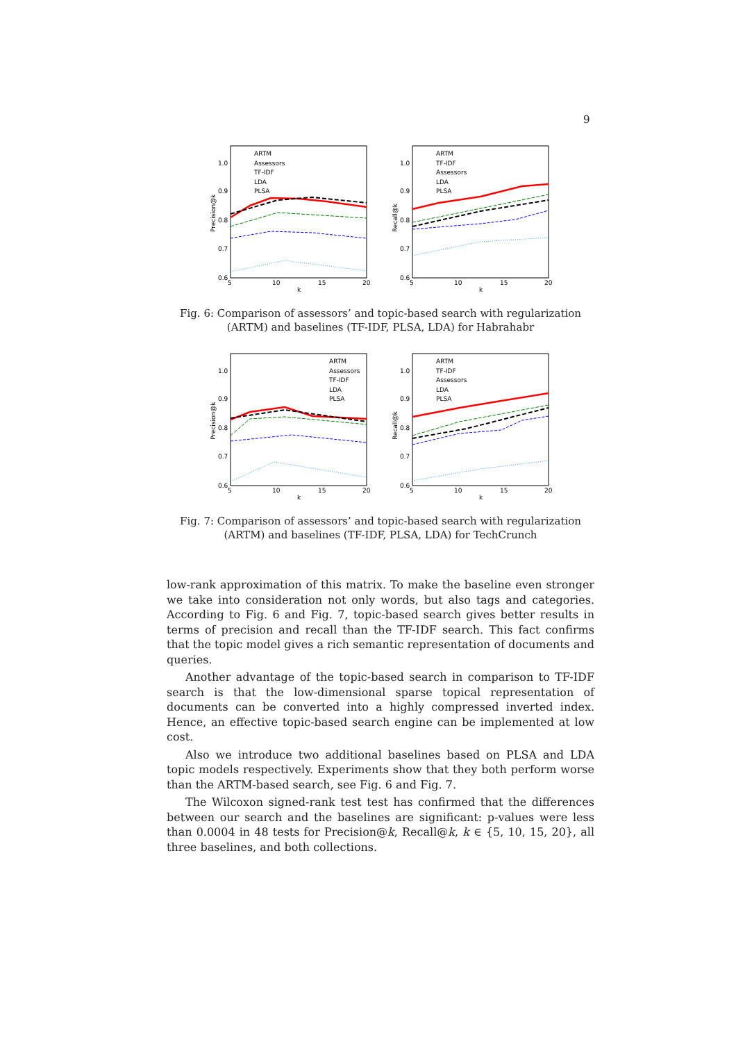9
Precision@k
1.0
0.9
0.8
0.7
0.6
5
10
15
20
k
ARTM
Assessors
TF-IDF
LDA
PLSA
Recall@k
1.0
0.9
0.8
0.7
0.6
5
10
15
20
k
ARTM
TF-IDF
Assessors
LDA
PLSA
Fig. 6: Comparison of assessors’ and topic-based search with regularization (ARTM) and baselines (TF-IDF, PLSA, LDA) for Habrahabr
Precision@k
1.0
0.9
0.8
0.7
0.6
5
10
15
20
k
ARTM
Assessors
TF-IDF
LDA
PLSA
Recall@k
1.0
0.9
0.8
0.7
0.6
5
10
15
20
k
ARTM
TF-IDF
Assessors
LDA
PLSA
Fig. 7: Comparison of assessors’ and topic-based search with regularization (ARTM) and baselines (TF-IDF, PLSA, LDA) for TechCrunch
low-rank approximation of this matrix. To make the baseline even stronger we take into consideration not only words, but also tags and categories. According to Fig. 6 and Fig. 7, topic-based search gives better results in terms of precision and recall than the TF-IDF search. This fact confirms that the topic model gives a rich semantic representation of documents and queries.
Another advantage of the topic-based search in comparison to TF-IDF search is that the low-dimensional sparse topical representation of documents can be converted into a highly compressed inverted index. Hence, an effective topic-based search engine can be implemented at low cost.
Also we introduce two additional baselines based on PLSA and LDA topic models respectively. Experiments show that they both perform worse than the ARTM-based search, see Fig. 6 and Fig. 7.
The Wilcoxon signed-rank test test has confirmed that the differences between our search and the baselines are significant: p-values were less than 0.0004 in 48 tests for Precision@k, Recall@k, k ∈ {5, 10, 15, 20}, all three baselines, and both collections.